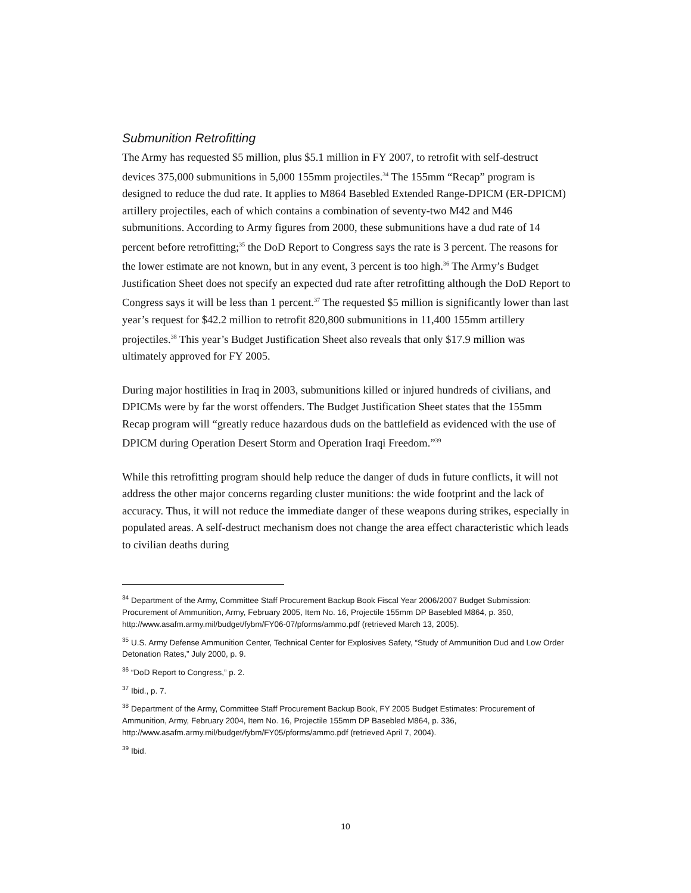Submunition Retrofitting
The Army has requested $5 million, plus $5.1 million in FY 2007, to retrofit with self-destruct devices 375,000 submunitions in 5,000 155mm projectiles.<sup>34</sup> The 155mm “Recap” program is designed to reduce the dud rate. It applies to M864 Basebled Extended Range-DPICM (ER-DPICM) artillery projectiles, each of which contains a combination of seventy-two M42 and M46 submunitions. According to Army figures from 2000, these submunitions have a dud rate of 14 percent before retrofitting;<sup>35</sup> the DoD Report to Congress says the rate is 3 percent. The reasons for the lower estimate are not known, but in any event, 3 percent is too high.<sup>36</sup> The Army’s Budget Justification Sheet does not specify an expected dud rate after retrofitting although the DoD Report to Congress says it will be less than 1 percent.<sup>37</sup> The requested $5 million is significantly lower than last year’s request for $42.2 million to retrofit 820,800 submunitions in 11,400 155mm artillery projectiles.<sup>38</sup> This year’s Budget Justification Sheet also reveals that only $17.9 million was ultimately approved for FY 2005.
During major hostilities in Iraq in 2003, submunitions killed or injured hundreds of civilians, and DPICMs were by far the worst offenders. The Budget Justification Sheet states that the 155mm Recap program will “greatly reduce hazardous duds on the battlefield as evidenced with the use of DPICM during Operation Desert Storm and Operation Iraqi Freedom.”<sup>39</sup>
While this retrofitting program should help reduce the danger of duds in future conflicts, it will not address the other major concerns regarding cluster munitions: the wide footprint and the lack of accuracy. Thus, it will not reduce the immediate danger of these weapons during strikes, especially in populated areas. A self-destruct mechanism does not change the area effect characteristic which leads to civilian deaths during
<sup>34</sup> Department of the Army, Committee Staff Procurement Backup Book Fiscal Year 2006/2007 Budget Submission: Procurement of Ammunition, Army, February 2005, Item No. 16, Projectile 155mm DP Basebled M864, p. 350, http://www.asafm.army.mil/budget/fybm/FY06-07/pforms/ammo.pdf (retrieved March 13, 2005).
<sup>35</sup> U.S. Army Defense Ammunition Center, Technical Center for Explosives Safety, “Study of Ammunition Dud and Low Order Detonation Rates,” July 2000, p. 9.
<sup>36</sup> “DoD Report to Congress,” p. 2.
<sup>37</sup> Ibid., p. 7.
<sup>38</sup> Department of the Army, Committee Staff Procurement Backup Book, FY 2005 Budget Estimates: Procurement of Ammunition, Army, February 2004, Item No. 16, Projectile 155mm DP Basebled M864, p. 336, http://www.asafm.army.mil/budget/fybm/FY05/pforms/ammo.pdf (retrieved April 7, 2004).
<sup>39</sup> Ibid.
10